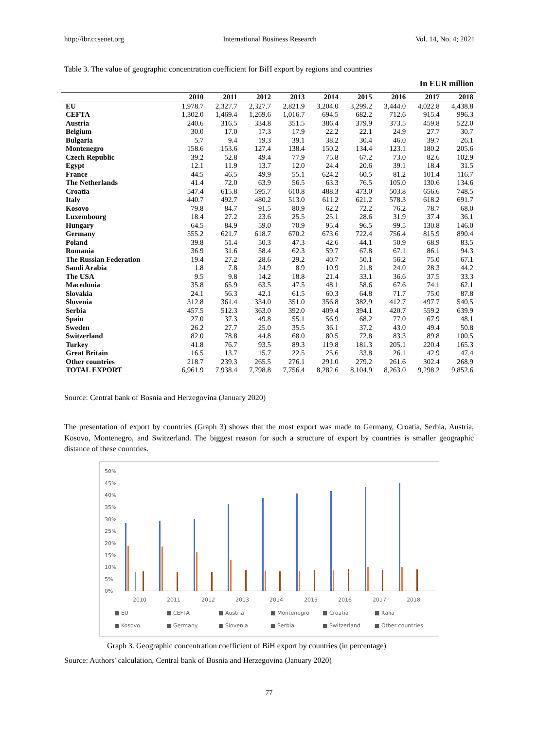http://ibr.ccsenet.org International Business Research Vol. 14, No. 4; 2021
Table 3. The value of geographic concentration coefficient for BiH export by regions and countries
In EUR million
| | 2010 | 2011 | 2012 | 2013 | 2014 | 2015 | 2016 | 2017 | 2018 |
| --- | --- | --- | --- | --- | --- | --- | --- | --- | --- |
| EU | 1,978.7 | 2,327.7 | 2,327.7 | 2,821.9 | 3,204.0 | 3,299.2 | 3,444.0 | 4,022.8 | 4,438.8 |
| CEFTA | 1,302.0 | 1,469.4 | 1,269.6 | 1,016.7 | 694.5 | 682.2 | 712.6 | 915.4 | 996.3 |
| Austria | 240.6 | 316.5 | 334.8 | 351.5 | 386.4 | 379.9 | 373.5 | 459.8 | 522.0 |
| Belgium | 30.0 | 17.0 | 17.3 | 17.9 | 22.2 | 22.1 | 24.9 | 27.7 | 30.7 |
| Bulgaria | 5.7 | 9.4 | 19.3 | 39.1 | 38.2 | 30.4 | 46.0 | 39.7 | 26.1 |
| Montenegro | 158.6 | 153.6 | 127.4 | 138.4 | 150.2 | 134.4 | 123.1 | 180.2 | 205.6 |
| Czech Republic | 39.2 | 52.8 | 49.4 | 77.9 | 75.8 | 67.2 | 73.0 | 82.6 | 102.9 |
| Egypt | 12.1 | 11.9 | 13.7 | 12.0 | 24.4 | 20.6 | 39.1 | 18.4 | 31.5 |
| France | 44.5 | 46.5 | 49.9 | 55.1 | 624.2 | 60.5 | 81.2 | 101.4 | 116.7 |
| The Netherlands | 41.4 | 72.0 | 63.9 | 56.5 | 63.3 | 76.5 | 105.0 | 130.6 | 134.6 |
| Croatia | 547.4 | 615.8 | 595.7 | 610.8 | 488.3 | 473.0 | 503.8 | 656.6 | 748.5 |
| Italy | 440.7 | 492.7 | 480.2 | 513.0 | 611.2 | 621.2 | 578.3 | 618.2 | 691.7 |
| Kosovo | 79.8 | 84.7 | 91.5 | 80.9 | 62.2 | 72.2 | 76.2 | 78.7 | 68.0 |
| Luxembourg | 18.4 | 27.2 | 23.6 | 25.5 | 25.1 | 28.6 | 31.9 | 37.4 | 36.1 |
| Hungary | 64.5 | 84.9 | 59.0 | 70.9 | 95.4 | 96.5 | 99.5 | 130.8 | 146.0 |
| Germany | 555.2 | 621.7 | 618.7 | 670.2 | 673.6 | 722.4 | 756.4 | 815.9 | 890.4 |
| Poland | 39.8 | 51.4 | 50.3 | 47.3 | 42.6 | 44.1 | 50.9 | 68.9 | 83.5 |
| Romania | 36.9 | 31.6 | 58.4 | 62.3 | 59.7 | 67.8 | 67.1 | 86.1 | 94.3 |
| The Russian Federation | 19.4 | 27.2 | 28.6 | 29.2 | 40.7 | 50.1 | 56.2 | 75.0 | 67.1 |
| Saudi Arabia | 1.8 | 7.8 | 24.9 | 8.9 | 10.9 | 21.8 | 24.0 | 28.3 | 44.2 |
| The USA | 9.5 | 9.8 | 14.2 | 18.8 | 21.4 | 33.1 | 36.6 | 37.5 | 33.3 |
| Macedonia | 35.8 | 65.9 | 63.5 | 47.5 | 48.1 | 58.6 | 67.6 | 74.1 | 62.1 |
| Slovakia | 24.1 | 56.3 | 42.1 | 61.5 | 60.3 | 64.8 | 71.7 | 75.0 | 87.8 |
| Slovenia | 312.8 | 361.4 | 334.0 | 351.0 | 356.8 | 382.9 | 412.7 | 497.7 | 540.5 |
| Serbia | 457.5 | 512.3 | 363.0 | 392.0 | 409.4 | 394.1 | 420.7 | 559.2 | 639.9 |
| Spain | 27.0 | 37.3 | 49.8 | 55.1 | 56.9 | 68.2 | 77.0 | 67.9 | 48.1 |
| Sweden | 26.2 | 27.7 | 25.0 | 35.5 | 36.1 | 37.2 | 43.0 | 49.4 | 50.8 |
| Switzerland | 82.0 | 78.8 | 44.8 | 68.0 | 80.5 | 72.8 | 83.3 | 89.8 | 100.5 |
| Turkey | 41.8 | 76.7 | 93.5 | 89.3 | 119.8 | 181.3 | 205.1 | 220.4 | 165.3 |
| Great Britain | 16.5 | 13.7 | 15.7 | 22.5 | 25.6 | 33.8 | 26.1 | 42.9 | 47.4 |
| Other countries | 218.7 | 239.3 | 265.5 | 276.1 | 291.0 | 279.2 | 261.6 | 302.4 | 268.9 |
| TOTAL EXPORT | 6,961.9 | 7,938.4 | 7,798.8 | 7,756.4 | 8,282.6 | 8,104.9 | 8,263.0 | 9,298.2 | 9,852.6 |
Source: Central bank of Bosnia and Herzegovina (January 2020)
The presentation of export by countries (Graph 3) shows that the most export was made to Germany, Croatia, Serbia, Austria, Kosovo, Montenegro, and Switzerland. The biggest reason for such a structure of export by countries is smaller geographic distance of these countries.
50%
45%
40%
35%
30%
25%
20%
15%
10%
5%
0%
2010
2011
2012
2013
2014
2015
2016
2017
2018
■ EU
■ CEFTA
■ Austria
■ Montenegro
■ Croatia
■ Italia
■ Kosovo
■ Germany
■ Slovenia
■ Serbia
■ Switzerland
■ Other countries
Graph 3. Geographic concentration coefficient of BiH export by countries (in percentage)
Source: Authors' calculation, Central bank of Bosnia and Herzegovina (January 2020)
77